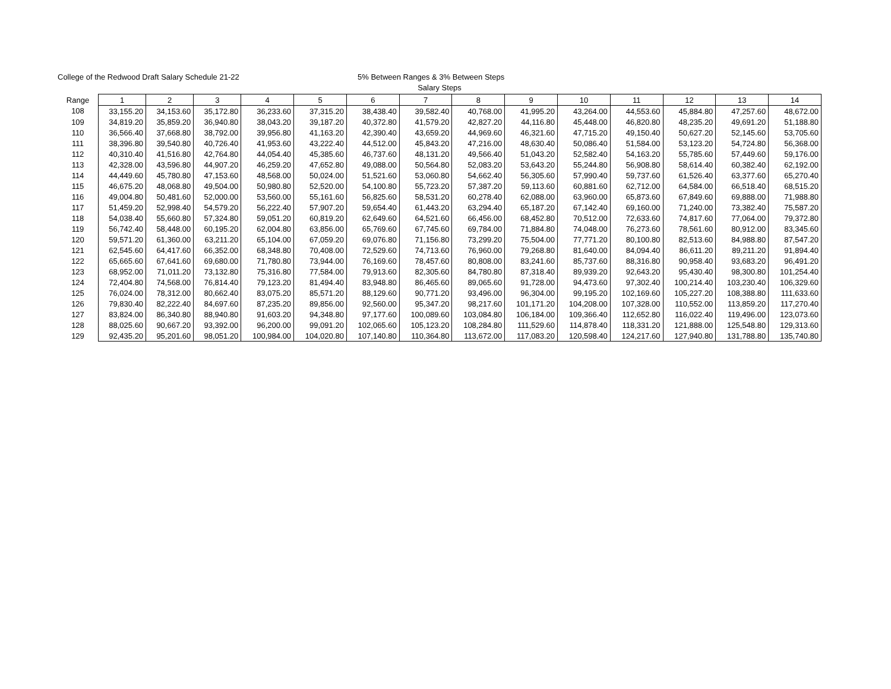College of the Redwood Draft Salary Schedule 21-22 5% Between Ranges & 3% Between Steps
Salary Steps
| Range | 1 | 2 | 3 | 4 | 5 | 6 | 7 | 8 | 9 | 10 | 11 | 12 | 13 | 14 |
| --- | --- | --- | --- | --- | --- | --- | --- | --- | --- | --- | --- | --- | --- | --- |
| 108 | 33,155.20 | 34,153.60 | 35,172.80 | 36,233.60 | 37,315.20 | 38,438.40 | 39,582.40 | 40,768.00 | 41,995.20 | 43,264.00 | 44,553.60 | 45,884.80 | 47,257.60 | 48,672.00 |
| 109 | 34,819.20 | 35,859.20 | 36,940.80 | 38,043.20 | 39,187.20 | 40,372.80 | 41,579.20 | 42,827.20 | 44,116.80 | 45,448.00 | 46,820.80 | 48,235.20 | 49,691.20 | 51,188.80 |
| 110 | 36,566.40 | 37,668.80 | 38,792.00 | 39,956.80 | 41,163.20 | 42,390.40 | 43,659.20 | 44,969.60 | 46,321.60 | 47,715.20 | 49,150.40 | 50,627.20 | 52,145.60 | 53,705.60 |
| 111 | 38,396.80 | 39,540.80 | 40,726.40 | 41,953.60 | 43,222.40 | 44,512.00 | 45,843.20 | 47,216.00 | 48,630.40 | 50,086.40 | 51,584.00 | 53,123.20 | 54,724.80 | 56,368.00 |
| 112 | 40,310.40 | 41,516.80 | 42,764.80 | 44,054.40 | 45,385.60 | 46,737.60 | 48,131.20 | 49,566.40 | 51,043.20 | 52,582.40 | 54,163.20 | 55,785.60 | 57,449.60 | 59,176.00 |
| 113 | 42,328.00 | 43,596.80 | 44,907.20 | 46,259.20 | 47,652.80 | 49,088.00 | 50,564.80 | 52,083.20 | 53,643.20 | 55,244.80 | 56,908.80 | 58,614.40 | 60,382.40 | 62,192.00 |
| 114 | 44,449.60 | 45,780.80 | 47,153.60 | 48,568.00 | 50,024.00 | 51,521.60 | 53,060.80 | 54,662.40 | 56,305.60 | 57,990.40 | 59,737.60 | 61,526.40 | 63,377.60 | 65,270.40 |
| 115 | 46,675.20 | 48,068.80 | 49,504.00 | 50,980.80 | 52,520.00 | 54,100.80 | 55,723.20 | 57,387.20 | 59,113.60 | 60,881.60 | 62,712.00 | 64,584.00 | 66,518.40 | 68,515.20 |
| 116 | 49,004.80 | 50,481.60 | 52,000.00 | 53,560.00 | 55,161.60 | 56,825.60 | 58,531.20 | 60,278.40 | 62,088.00 | 63,960.00 | 65,873.60 | 67,849.60 | 69,888.00 | 71,988.80 |
| 117 | 51,459.20 | 52,998.40 | 54,579.20 | 56,222.40 | 57,907.20 | 59,654.40 | 61,443.20 | 63,294.40 | 65,187.20 | 67,142.40 | 69,160.00 | 71,240.00 | 73,382.40 | 75,587.20 |
| 118 | 54,038.40 | 55,660.80 | 57,324.80 | 59,051.20 | 60,819.20 | 62,649.60 | 64,521.60 | 66,456.00 | 68,452.80 | 70,512.00 | 72,633.60 | 74,817.60 | 77,064.00 | 79,372.80 |
| 119 | 56,742.40 | 58,448.00 | 60,195.20 | 62,004.80 | 63,856.00 | 65,769.60 | 67,745.60 | 69,784.00 | 71,884.80 | 74,048.00 | 76,273.60 | 78,561.60 | 80,912.00 | 83,345.60 |
| 120 | 59,571.20 | 61,360.00 | 63,211.20 | 65,104.00 | 67,059.20 | 69,076.80 | 71,156.80 | 73,299.20 | 75,504.00 | 77,771.20 | 80,100.80 | 82,513.60 | 84,988.80 | 87,547.20 |
| 121 | 62,545.60 | 64,417.60 | 66,352.00 | 68,348.80 | 70,408.00 | 72,529.60 | 74,713.60 | 76,960.00 | 79,268.80 | 81,640.00 | 84,094.40 | 86,611.20 | 89,211.20 | 91,894.40 |
| 122 | 65,665.60 | 67,641.60 | 69,680.00 | 71,780.80 | 73,944.00 | 76,169.60 | 78,457.60 | 80,808.00 | 83,241.60 | 85,737.60 | 88,316.80 | 90,958.40 | 93,683.20 | 96,491.20 |
| 123 | 68,952.00 | 71,011.20 | 73,132.80 | 75,316.80 | 77,584.00 | 79,913.60 | 82,305.60 | 84,780.80 | 87,318.40 | 89,939.20 | 92,643.20 | 95,430.40 | 98,300.80 | 101,254.40 |
| 124 | 72,404.80 | 74,568.00 | 76,814.40 | 79,123.20 | 81,494.40 | 83,948.80 | 86,465.60 | 89,065.60 | 91,728.00 | 94,473.60 | 97,302.40 | 100,214.40 | 103,230.40 | 106,329.60 |
| 125 | 76,024.00 | 78,312.00 | 80,662.40 | 83,075.20 | 85,571.20 | 88,129.60 | 90,771.20 | 93,496.00 | 96,304.00 | 99,195.20 | 102,169.60 | 105,227.20 | 108,388.80 | 111,633.60 |
| 126 | 79,830.40 | 82,222.40 | 84,697.60 | 87,235.20 | 89,856.00 | 92,560.00 | 95,347.20 | 98,217.60 | 101,171.20 | 104,208.00 | 107,328.00 | 110,552.00 | 113,859.20 | 117,270.40 |
| 127 | 83,824.00 | 86,340.80 | 88,940.80 | 91,603.20 | 94,348.80 | 97,177.60 | 100,089.60 | 103,084.80 | 106,184.00 | 109,366.40 | 112,652.80 | 116,022.40 | 119,496.00 | 123,073.60 |
| 128 | 88,025.60 | 90,667.20 | 93,392.00 | 96,200.00 | 99,091.20 | 102,065.60 | 105,123.20 | 108,284.80 | 111,529.60 | 114,878.40 | 118,331.20 | 121,888.00 | 125,548.80 | 129,313.60 |
| 129 | 92,435.20 | 95,201.60 | 98,051.20 | 100,984.00 | 104,020.80 | 107,140.80 | 110,364.80 | 113,672.00 | 117,083.20 | 120,598.40 | 124,217.60 | 127,940.80 | 131,788.80 | 135,740.80 |